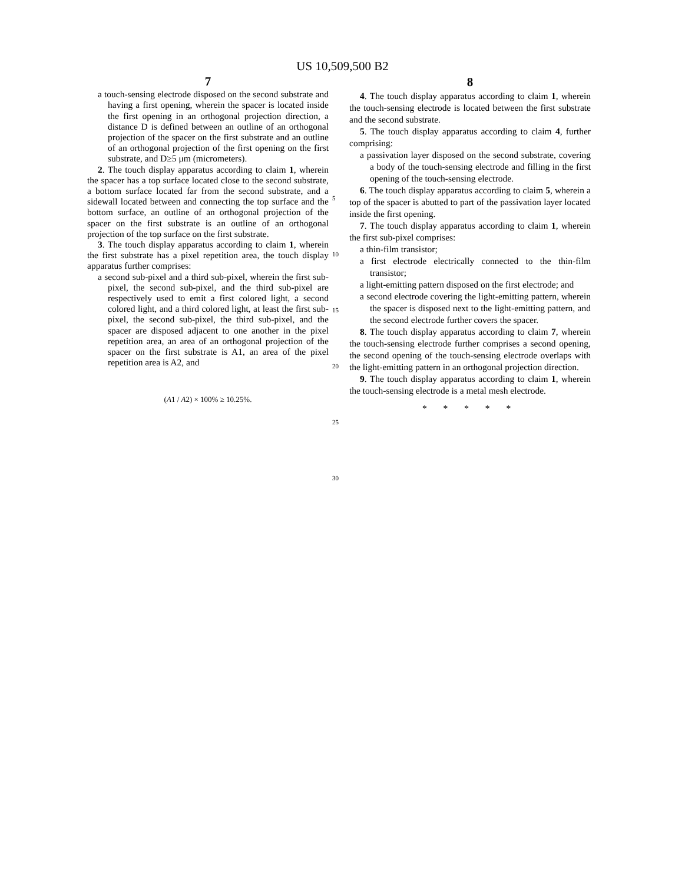US 10,509,500 B2
7
a touch-sensing electrode disposed on the second substrate and having a first opening, wherein the spacer is located inside the first opening in an orthogonal projection direction, a distance D is defined between an outline of an orthogonal projection of the spacer on the first substrate and an outline of an orthogonal projection of the first opening on the first substrate, and D≥5 μm (micrometers).
2. The touch display apparatus according to claim 1, wherein the spacer has a top surface located close to the second substrate, a bottom surface located far from the second substrate, and a sidewall located between and connecting the top surface and the bottom surface, an outline of an orthogonal projection of the spacer on the first substrate is an outline of an orthogonal projection of the top surface on the first substrate.
3. The touch display apparatus according to claim 1, wherein the first substrate has a pixel repetition area, the touch display apparatus further comprises:
a second sub-pixel and a third sub-pixel, wherein the first sub-pixel, the second sub-pixel, and the third sub-pixel are respectively used to emit a first colored light, a second colored light, and a third colored light, at least the first sub-pixel, the second sub-pixel, the third sub-pixel, and the spacer are disposed adjacent to one another in the pixel repetition area, an area of an orthogonal projection of the spacer on the first substrate is A1, an area of the pixel repetition area is A2, and
(A1 / A2) × 100% ≥ 10.25%.
5
10
15
20
25
30
8
4. The touch display apparatus according to claim 1, wherein the touch-sensing electrode is located between the first substrate and the second substrate.
5. The touch display apparatus according to claim 4, further comprising:
a passivation layer disposed on the second substrate, covering a body of the touch-sensing electrode and filling in the first opening of the touch-sensing electrode.
6. The touch display apparatus according to claim 5, wherein a top of the spacer is abutted to part of the passivation layer located inside the first opening.
7. The touch display apparatus according to claim 1, wherein the first sub-pixel comprises:
a thin-film transistor;
a first electrode electrically connected to the thin-film transistor;
a light-emitting pattern disposed on the first electrode; and
a second electrode covering the light-emitting pattern, wherein the spacer is disposed next to the light-emitting pattern, and the second electrode further covers the spacer.
8. The touch display apparatus according to claim 7, wherein the touch-sensing electrode further comprises a second opening, the second opening of the touch-sensing electrode overlaps with the light-emitting pattern in an orthogonal projection direction.
9. The touch display apparatus according to claim 1, wherein the touch-sensing electrode is a metal mesh electrode.
* * * * *